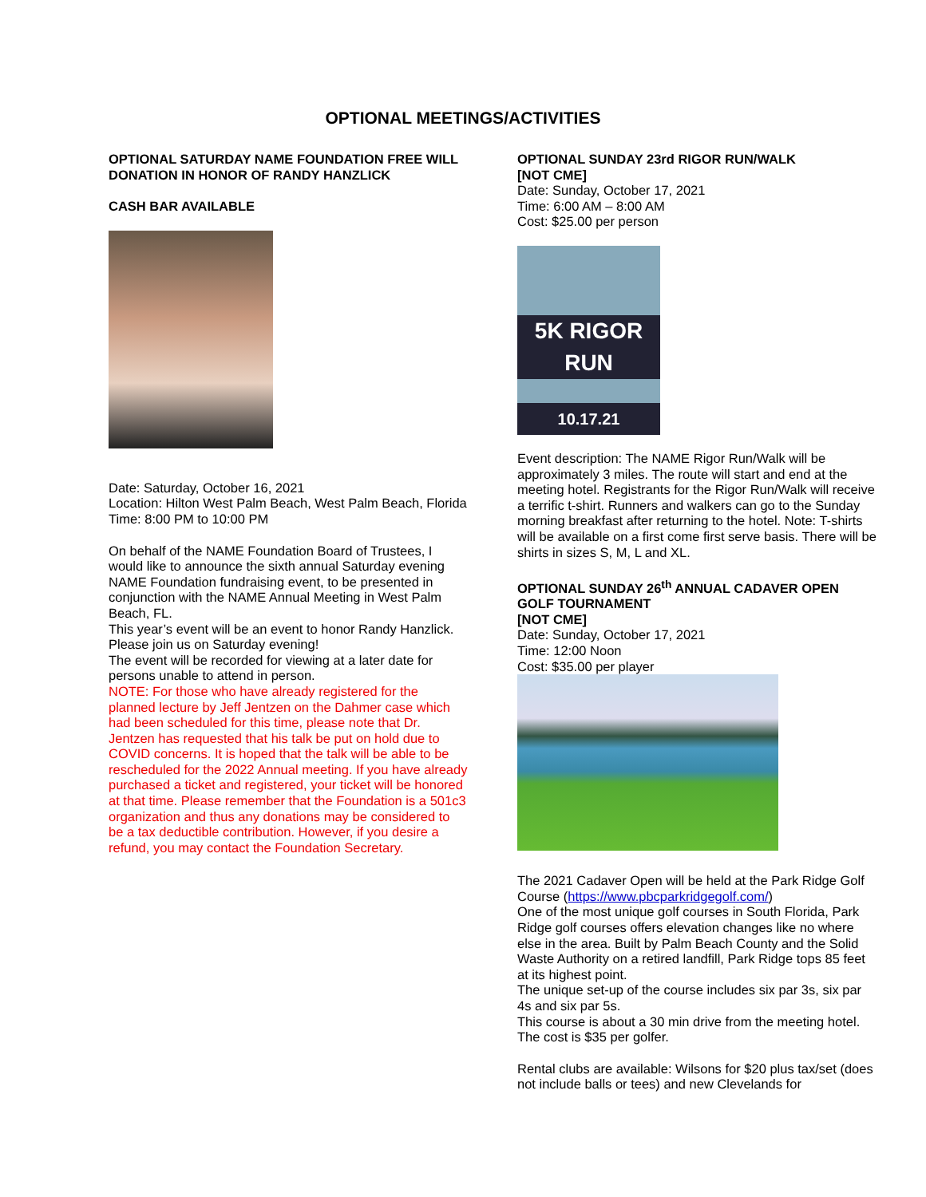OPTIONAL MEETINGS/ACTIVITIES
OPTIONAL SATURDAY NAME FOUNDATION FREE WILL DONATION IN HONOR OF RANDY HANZLICK
CASH BAR AVAILABLE
Date: Saturday, October 16, 2021
Location: Hilton West Palm Beach, West Palm Beach, Florida
Time: 8:00 PM to 10:00 PM
On behalf of the NAME Foundation Board of Trustees, I would like to announce the sixth annual Saturday evening NAME Foundation fundraising event, to be presented in conjunction with the NAME Annual Meeting in West Palm Beach, FL.
This year’s event will be an event to honor Randy Hanzlick. Please join us on Saturday evening!
The event will be recorded for viewing at a later date for persons unable to attend in person.
NOTE: For those who have already registered for the planned lecture by Jeff Jentzen on the Dahmer case which had been scheduled for this time, please note that Dr. Jentzen has requested that his talk be put on hold due to COVID concerns. It is hoped that the talk will be able to be rescheduled for the 2022 Annual meeting. If you have already purchased a ticket and registered, your ticket will be honored at that time. Please remember that the Foundation is a 501c3 organization and thus any donations may be considered to be a tax deductible contribution. However, if you desire a refund, you may contact the Foundation Secretary.
OPTIONAL SUNDAY 23rd RIGOR RUN/WALK
[NOT CME]
Date: Sunday, October 17, 2021
Time: 6:00 AM – 8:00 AM
Cost: $25.00 per person
5K RIGOR RUN
10.17.21
Event description: The NAME Rigor Run/Walk will be approximately 3 miles. The route will start and end at the meeting hotel. Registrants for the Rigor Run/Walk will receive a terrific t-shirt. Runners and walkers can go to the Sunday morning breakfast after returning to the hotel. Note: T-shirts will be available on a first come first serve basis. There will be shirts in sizes S, M, L and XL.
OPTIONAL SUNDAY 26<sup>th</sup> ANNUAL CADAVER OPEN GOLF TOURNAMENT
[NOT CME]
Date: Sunday, October 17, 2021
Time: 12:00 Noon
Cost: $35.00 per player
The 2021 Cadaver Open will be held at the Park Ridge Golf Course (https://www.pbcparkridgegolf.com/)
One of the most unique golf courses in South Florida, Park Ridge golf courses offers elevation changes like no where else in the area. Built by Palm Beach County and the Solid Waste Authority on a retired landfill, Park Ridge tops 85 feet at its highest point.
The unique set-up of the course includes six par 3s, six par 4s and six par 5s.
This course is about a 30 min drive from the meeting hotel. The cost is $35 per golfer.
Rental clubs are available: Wilsons for $20 plus tax/set (does not include balls or tees) and new Clevelands for